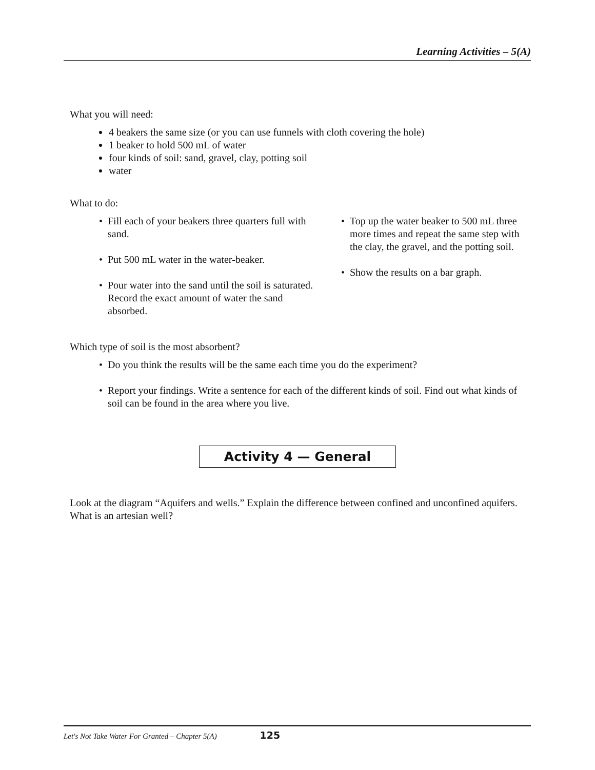Learning Activities – 5(A)
What you will need:
4 beakers the same size (or you can use funnels with cloth covering the hole)
1 beaker to hold 500 mL of water
four kinds of soil: sand, gravel, clay, potting soil
water
What to do:
Fill each of your beakers three quarters full with sand.
Put 500 mL water in the water-beaker.
Pour water into the sand until the soil is saturated. Record the exact amount of water the sand absorbed.
Top up the water beaker to 500 mL three more times and repeat the same step with the clay, the gravel, and the potting soil.
Show the results on a bar graph.
Which type of soil is the most absorbent?
Do you think the results will be the same each time you do the experiment?
Report your findings. Write a sentence for each of the different kinds of soil. Find out what kinds of soil can be found in the area where you live.
Activity 4 — General
Look at the diagram “Aquifers and wells.” Explain the difference between confined and unconfined aquifers. What is an artesian well?
Let's Not Take Water For Granted – Chapter 5(A) 125